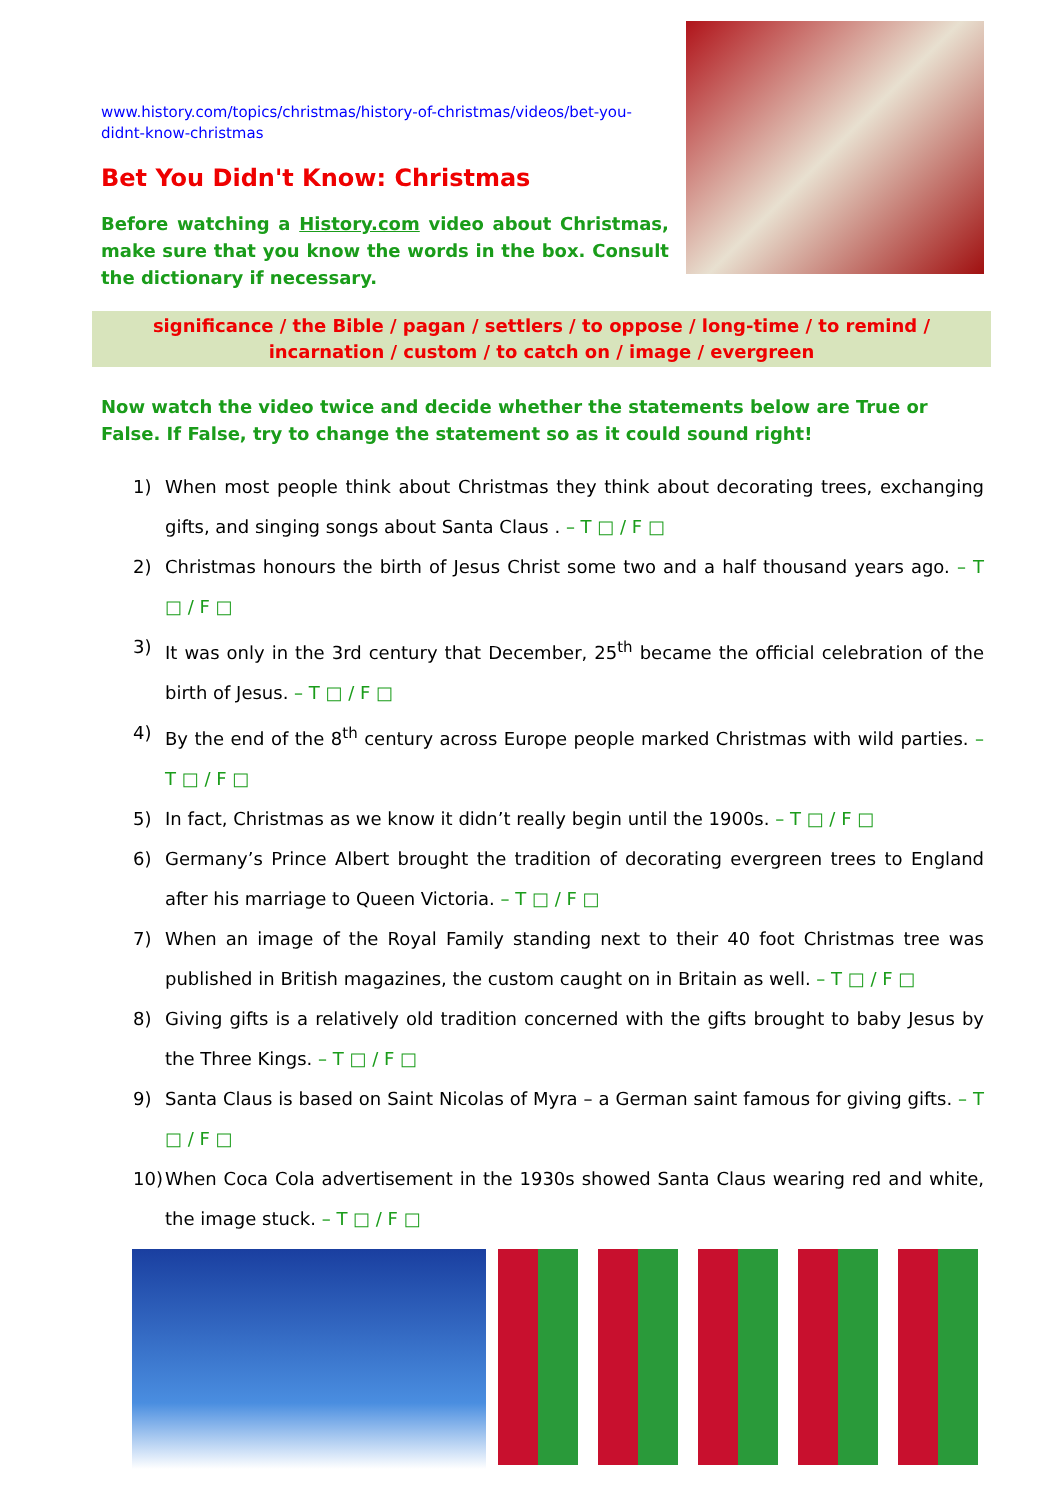www.history.com/topics/christmas/history-of-christmas/videos/bet-you-didnt-know-christmas
Bet You Didn't Know: Christmas
Before watching a History.com video about Christmas, make sure that you know the words in the box. Consult the dictionary if necessary.
significance / the Bible / pagan / settlers / to oppose / long-time / to remind / incarnation / custom / to catch on / image / evergreen
Now watch the video twice and decide whether the statements below are True or False. If False, try to change the statement so as it could sound right!
1) When most people think about Christmas they think about decorating trees, exchanging gifts, and singing songs about Santa Claus . – T □ / F □
2) Christmas honours the birth of Jesus Christ some two and a half thousand years ago. – T □ / F □
3) It was only in the 3rd century that December, 25<sup>th</sup> became the official celebration of the birth of Jesus. – T □ / F □
4) By the end of the 8<sup>th</sup> century across Europe people marked Christmas with wild parties. – T □ / F □
5) In fact, Christmas as we know it didn’t really begin until the 1900s. – T □ / F □
6) Germany’s Prince Albert brought the tradition of decorating evergreen trees to England after his marriage to Queen Victoria. – T □ / F □
7) When an image of the Royal Family standing next to their 40 foot Christmas tree was published in British magazines, the custom caught on in Britain as well. – T □ / F □
8) Giving gifts is a relatively old tradition concerned with the gifts brought to baby Jesus by the Three Kings. – T □ / F □
9) Santa Claus is based on Saint Nicolas of Myra – a German saint famous for giving gifts. – T □ / F □
10) When Coca Cola advertisement in the 1930s showed Santa Claus wearing red and white, the image stuck. – T □ / F □